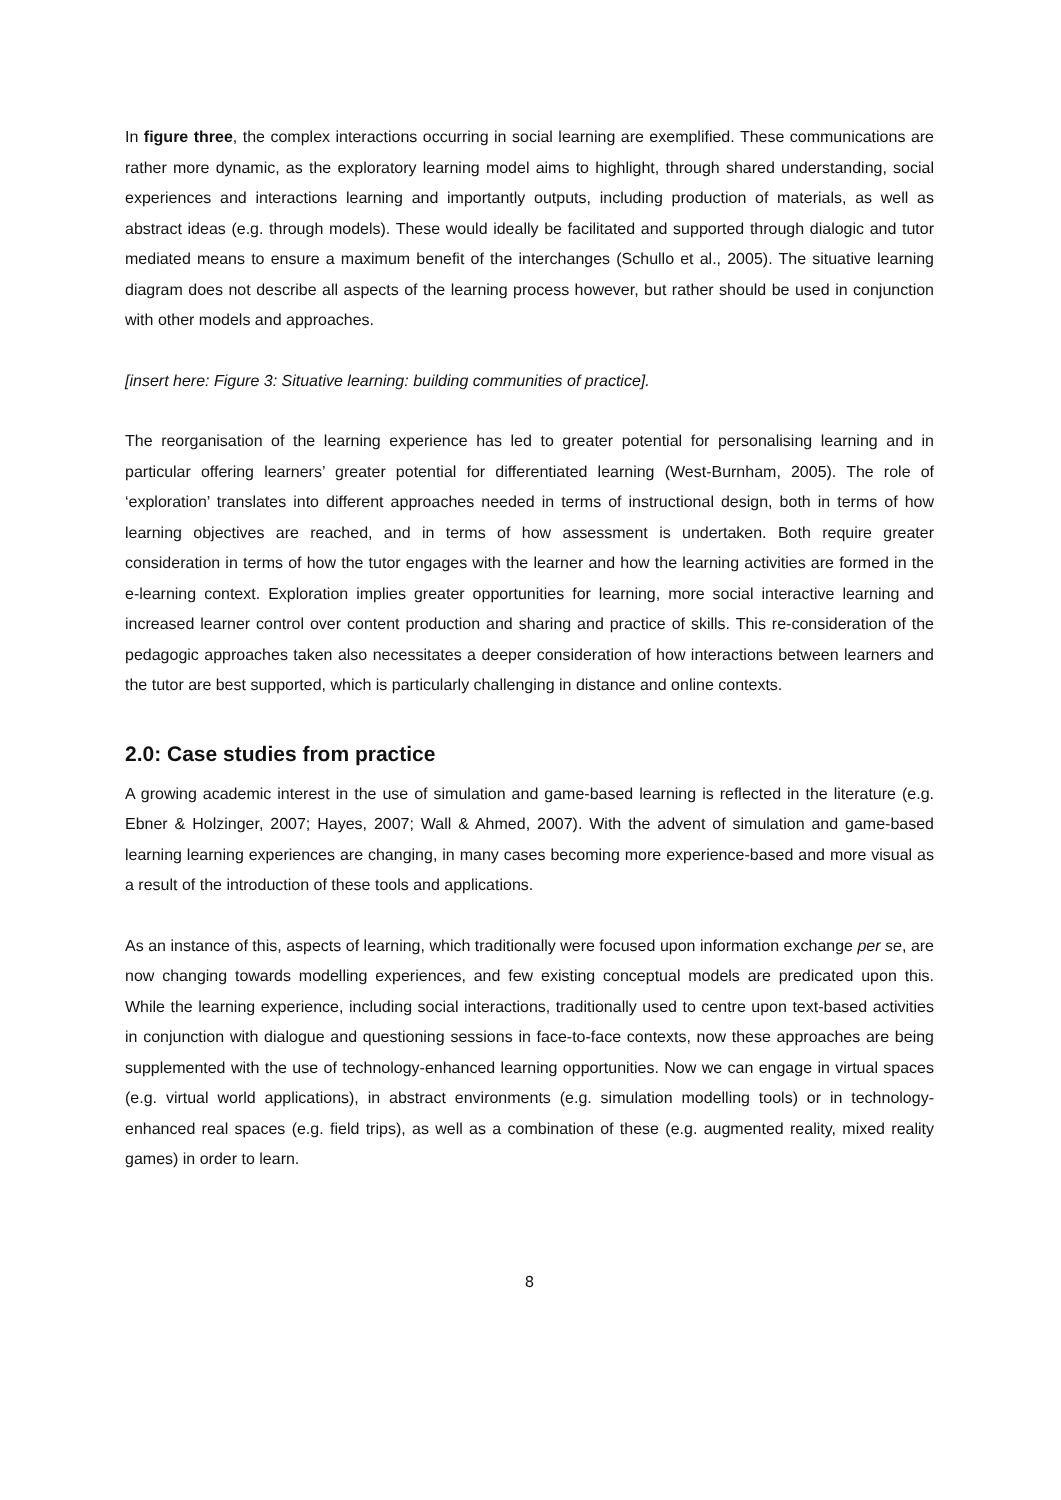In figure three, the complex interactions occurring in social learning are exemplified. These communications are rather more dynamic, as the exploratory learning model aims to highlight, through shared understanding, social experiences and interactions learning and importantly outputs, including production of materials, as well as abstract ideas (e.g. through models). These would ideally be facilitated and supported through dialogic and tutor mediated means to ensure a maximum benefit of the interchanges (Schullo et al., 2005). The situative learning diagram does not describe all aspects of the learning process however, but rather should be used in conjunction with other models and approaches.
[insert here: Figure 3: Situative learning: building communities of practice].
The reorganisation of the learning experience has led to greater potential for personalising learning and in particular offering learners’ greater potential for differentiated learning (West-Burnham, 2005). The role of ‘exploration’ translates into different approaches needed in terms of instructional design, both in terms of how learning objectives are reached, and in terms of how assessment is undertaken. Both require greater consideration in terms of how the tutor engages with the learner and how the learning activities are formed in the e-learning context. Exploration implies greater opportunities for learning, more social interactive learning and increased learner control over content production and sharing and practice of skills. This re-consideration of the pedagogic approaches taken also necessitates a deeper consideration of how interactions between learners and the tutor are best supported, which is particularly challenging in distance and online contexts.
2.0: Case studies from practice
A growing academic interest in the use of simulation and game-based learning is reflected in the literature (e.g. Ebner & Holzinger, 2007; Hayes, 2007; Wall & Ahmed, 2007). With the advent of simulation and game-based learning learning experiences are changing, in many cases becoming more experience-based and more visual as a result of the introduction of these tools and applications.
As an instance of this, aspects of learning, which traditionally were focused upon information exchange per se, are now changing towards modelling experiences, and few existing conceptual models are predicated upon this. While the learning experience, including social interactions, traditionally used to centre upon text-based activities in conjunction with dialogue and questioning sessions in face-to-face contexts, now these approaches are being supplemented with the use of technology-enhanced learning opportunities. Now we can engage in virtual spaces (e.g. virtual world applications), in abstract environments (e.g. simulation modelling tools) or in technology-enhanced real spaces (e.g. field trips), as well as a combination of these (e.g. augmented reality, mixed reality games) in order to learn.
8